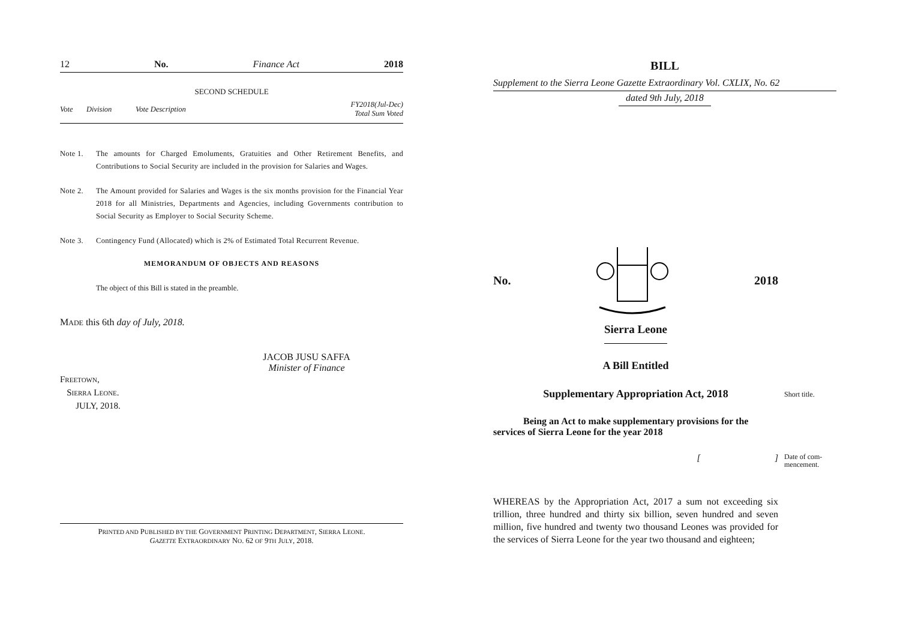12 No. Finance Act 2018
SECOND SCHEDULE
| Vote | Division | Vote Description | FY2018(Jul-Dec) Total Sum Voted |
| --- | --- | --- | --- |
Note 1. The amounts for Charged Emoluments, Gratuities and Other Retirement Benefits, and Contributions to Social Security are included in the provision for Salaries and Wages.
Note 2. The Amount provided for Salaries and Wages is the six months provision for the Financial Year 2018 for all Ministries, Departments and Agencies, including Governments contribution to Social Security as Employer to Social Security Scheme.
Note 3. Contingency Fund (Allocated) which is 2% of Estimated Total Recurrent Revenue.
MEMORANDUM OF OBJECTS AND REASONS
The object of this Bill is stated in the preamble.
MADE this 6th day of July, 2018.
JACOB JUSU SAFFA
Minister of Finance
FREETOWN,
SIERRA LEONE.
JULY, 2018.
PRINTED AND PUBLISHED BY THE GOVERNMENT PRINTING DEPARTMENT, SIERRA LEONE.
GAZETTE EXTRAORDINARY NO. 62 OF 9TH JULY, 2018.
BILL
Supplement to the Sierra Leone Gazette Extraordinary Vol. CXLIX, No. 62
dated 9th July, 2018
No. 2018
Sierra Leone
A Bill Entitled
Supplementary Appropriation Act, 2018
Short title.
Being an Act to make supplementary provisions for the services of Sierra Leone for the year 2018
[ ] Date of com-
mencement.
WHEREAS by the Appropriation Act, 2017 a sum not exceeding six trillion, three hundred and thirty six billion, seven hundred and seven million, five hundred and twenty two thousand Leones was provided for the services of Sierra Leone for the year two thousand and eighteen;